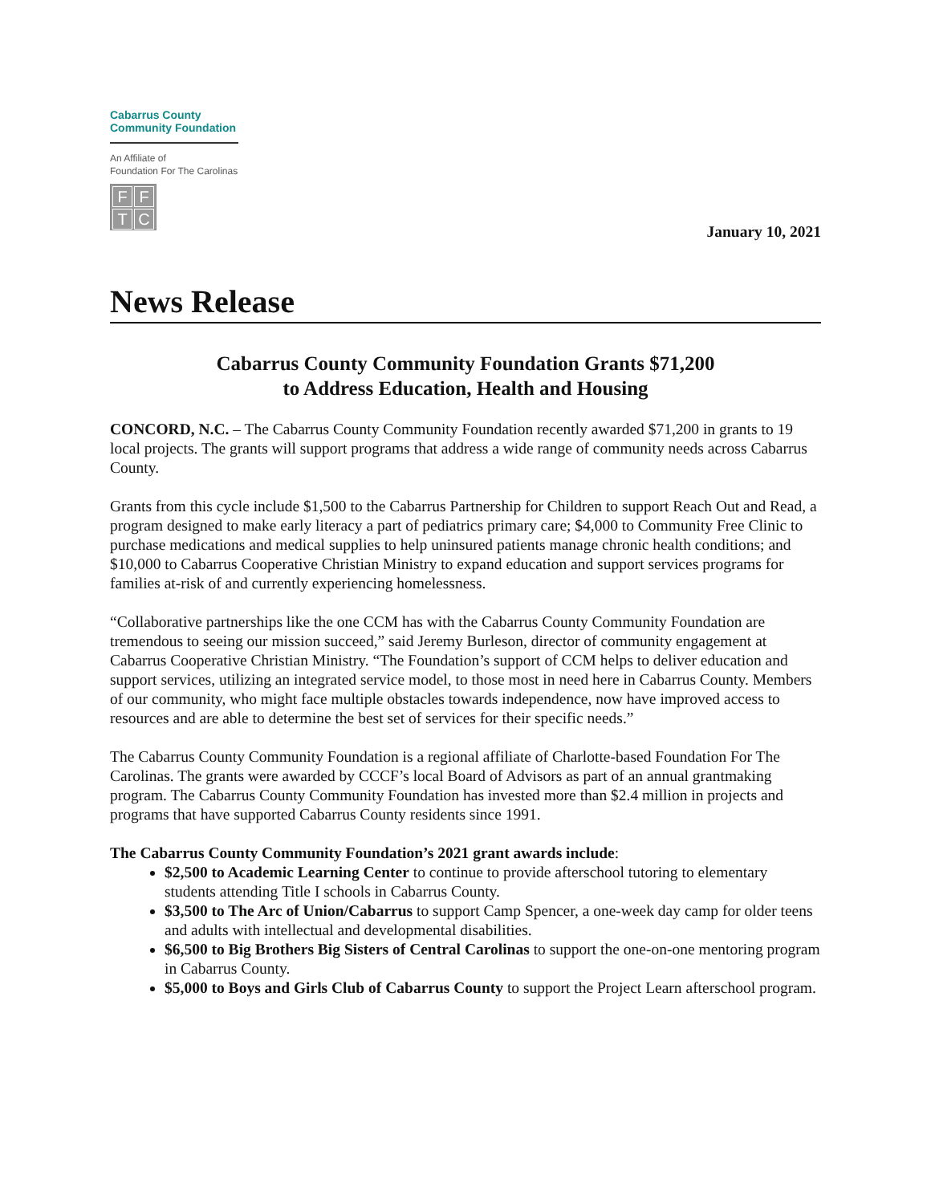Cabarrus County
Community Foundation
An Affiliate of
Foundation For The Carolinas
FFTC
January 10, 2021
News Release
Cabarrus County Community Foundation Grants $71,200
to Address Education, Health and Housing
CONCORD, N.C. – The Cabarrus County Community Foundation recently awarded $71,200 in grants to 19 local projects. The grants will support programs that address a wide range of community needs across Cabarrus County.
Grants from this cycle include $1,500 to the Cabarrus Partnership for Children to support Reach Out and Read, a program designed to make early literacy a part of pediatrics primary care; $4,000 to Community Free Clinic to purchase medications and medical supplies to help uninsured patients manage chronic health conditions; and $10,000 to Cabarrus Cooperative Christian Ministry to expand education and support services programs for families at-risk of and currently experiencing homelessness.
“Collaborative partnerships like the one CCM has with the Cabarrus County Community Foundation are tremendous to seeing our mission succeed,” said Jeremy Burleson, director of community engagement at Cabarrus Cooperative Christian Ministry. “The Foundation’s support of CCM helps to deliver education and support services, utilizing an integrated service model, to those most in need here in Cabarrus County. Members of our community, who might face multiple obstacles towards independence, now have improved access to resources and are able to determine the best set of services for their specific needs.”
The Cabarrus County Community Foundation is a regional affiliate of Charlotte-based Foundation For The Carolinas. The grants were awarded by CCCF’s local Board of Advisors as part of an annual grantmaking program. The Cabarrus County Community Foundation has invested more than $2.4 million in projects and programs that have supported Cabarrus County residents since 1991.
The Cabarrus County Community Foundation’s 2021 grant awards include:
$2,500 to Academic Learning Center to continue to provide afterschool tutoring to elementary students attending Title I schools in Cabarrus County.
$3,500 to The Arc of Union/Cabarrus to support Camp Spencer, a one-week day camp for older teens and adults with intellectual and developmental disabilities.
$6,500 to Big Brothers Big Sisters of Central Carolinas to support the one-on-one mentoring program in Cabarrus County.
$5,000 to Boys and Girls Club of Cabarrus County to support the Project Learn afterschool program.